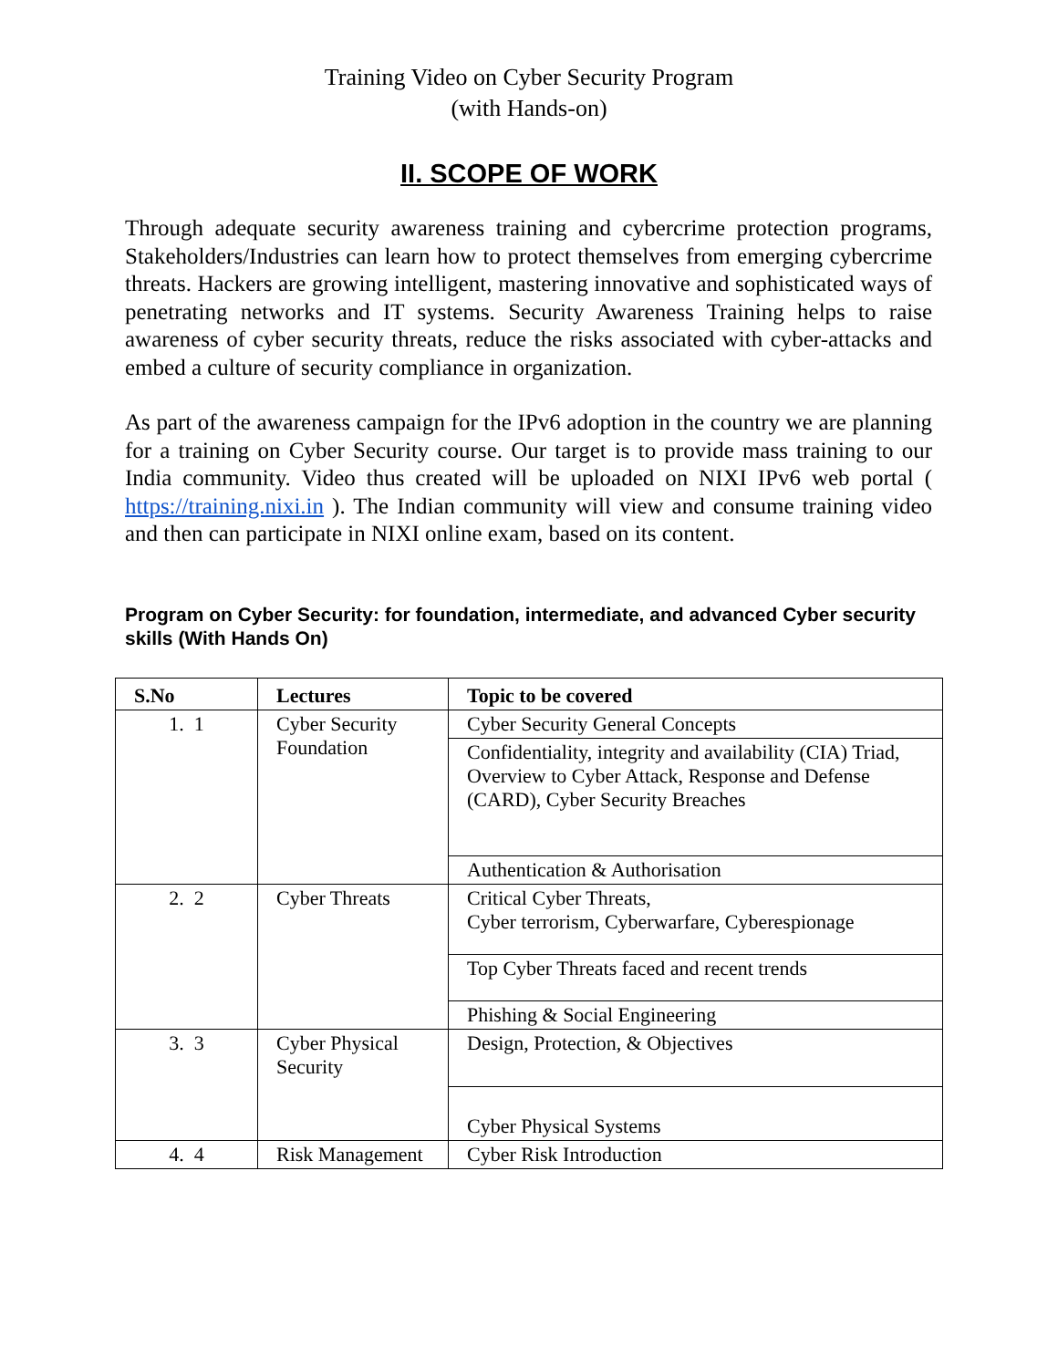Training Video on Cyber Security Program
(with Hands-on)
II. SCOPE OF WORK
Through adequate security awareness training and cybercrime protection programs, Stakeholders/Industries can learn how to protect themselves from emerging cybercrime threats. Hackers are growing intelligent, mastering innovative and sophisticated ways of penetrating networks and IT systems. Security Awareness Training helps to raise awareness of cyber security threats, reduce the risks associated with cyber-attacks and embed a culture of security compliance in organization.
As part of the awareness campaign for the IPv6 adoption in the country we are planning for a training on Cyber Security course. Our target is to provide mass training to our India community. Video thus created will be uploaded on NIXI IPv6 web portal ( https://training.nixi.in ). The Indian community will view and consume training video and then can participate in NIXI online exam, based on its content.
Program on Cyber Security: for foundation, intermediate, and advanced Cyber security skills (With Hands On)
| S.No | Lectures | Topic to be covered |
| --- | --- | --- |
| 1. 1 | Cyber Security Foundation | Cyber Security General Concepts |
| | | Confidentiality, integrity and availability (CIA) Triad, Overview to Cyber Attack, Response and Defense (CARD), Cyber Security Breaches |
| | | Authentication & Authorisation |
| 2. 2 | Cyber Threats | Critical Cyber Threats, Cyber terrorism, Cyberwarfare, Cyberespionage |
| | | Top Cyber Threats faced and recent trends |
| | | Phishing & Social Engineering |
| 3. 3 | Cyber Physical Security | Design, Protection, & Objectives |
| | | Cyber Physical Systems |
| 4. 4 | Risk Management | Cyber Risk Introduction |